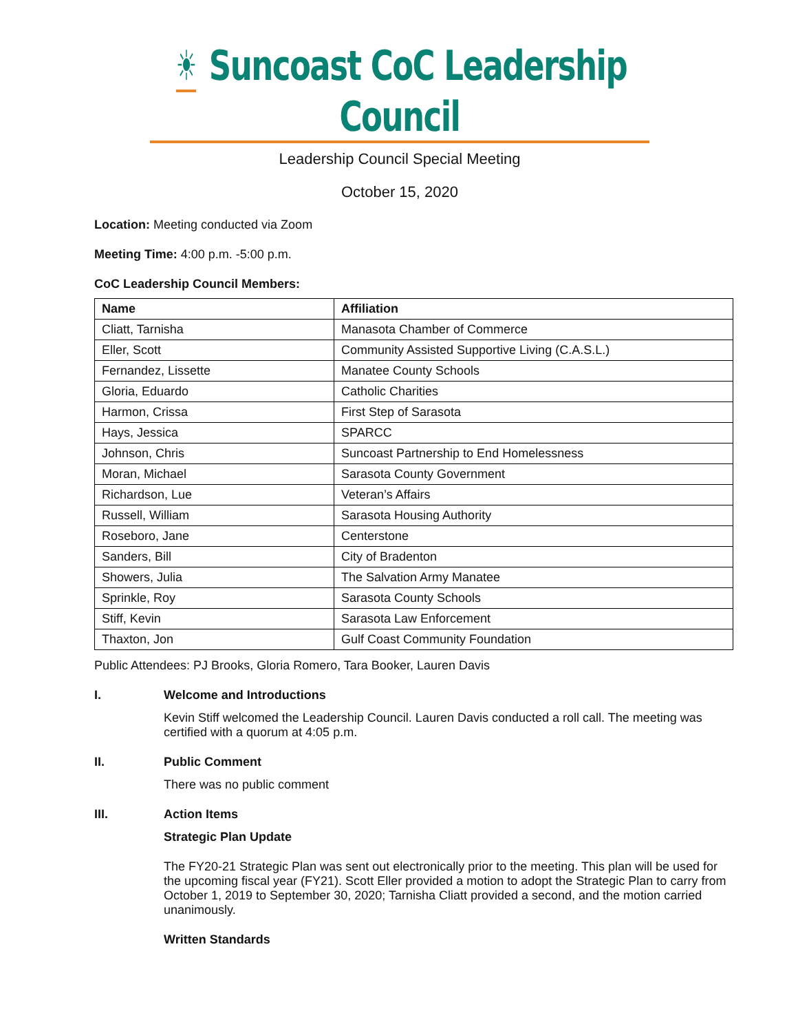☀ Suncoast CoC Leadership Council
Leadership Council Special Meeting
October 15, 2020
Location: Meeting conducted via Zoom
Meeting Time: 4:00 p.m. -5:00 p.m.
CoC Leadership Council Members:
| Name | Affiliation |
| --- | --- |
| Cliatt, Tarnisha | Manasota Chamber of Commerce |
| Eller, Scott | Community Assisted Supportive Living (C.A.S.L.) |
| Fernandez, Lissette | Manatee County Schools |
| Gloria, Eduardo | Catholic Charities |
| Harmon, Crissa | First Step of Sarasota |
| Hays, Jessica | SPARCC |
| Johnson, Chris | Suncoast Partnership to End Homelessness |
| Moran, Michael | Sarasota County Government |
| Richardson, Lue | Veteran’s Affairs |
| Russell, William | Sarasota Housing Authority |
| Roseboro, Jane | Centerstone |
| Sanders, Bill | City of Bradenton |
| Showers, Julia | The Salvation Army Manatee |
| Sprinkle, Roy | Sarasota County Schools |
| Stiff, Kevin | Sarasota Law Enforcement |
| Thaxton, Jon | Gulf Coast Community Foundation |
Public Attendees: PJ Brooks, Gloria Romero, Tara Booker, Lauren Davis
I. Welcome and Introductions
Kevin Stiff welcomed the Leadership Council. Lauren Davis conducted a roll call. The meeting was certified with a quorum at 4:05 p.m.
II. Public Comment
There was no public comment
III. Action Items
Strategic Plan Update
The FY20-21 Strategic Plan was sent out electronically prior to the meeting. This plan will be used for the upcoming fiscal year (FY21). Scott Eller provided a motion to adopt the Strategic Plan to carry from October 1, 2019 to September 30, 2020; Tarnisha Cliatt provided a second, and the motion carried unanimously.
Written Standards